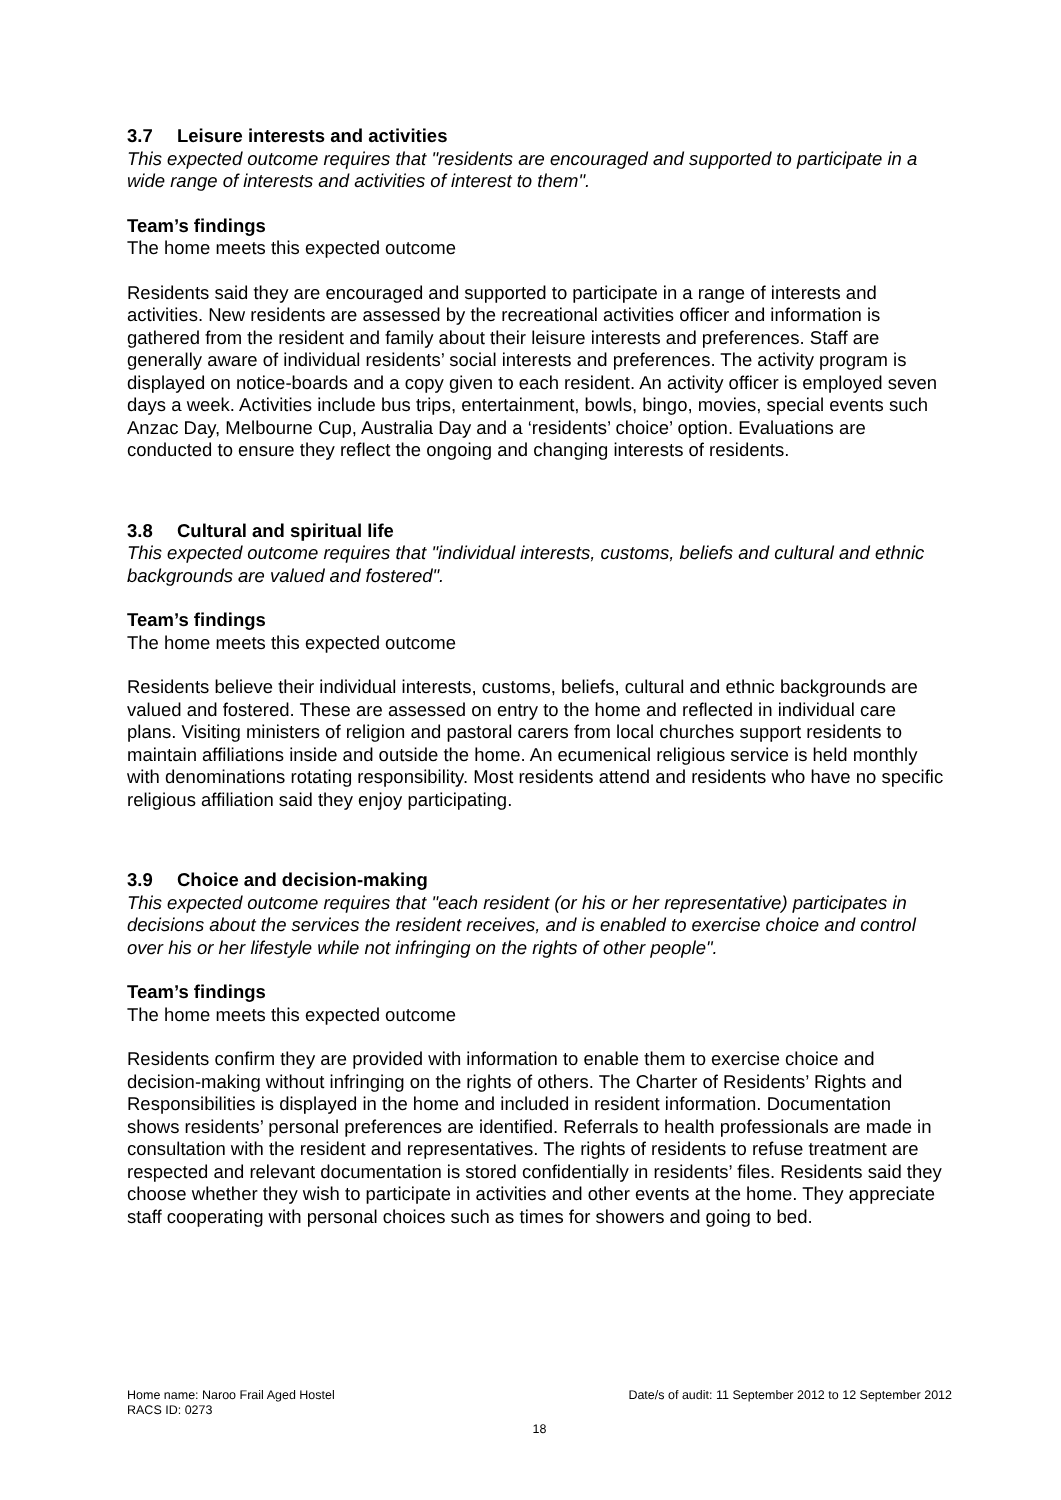3.7 Leisure interests and activities
This expected outcome requires that "residents are encouraged and supported to participate in a wide range of interests and activities of interest to them".
Team’s findings
The home meets this expected outcome
Residents said they are encouraged and supported to participate in a range of interests and activities. New residents are assessed by the recreational activities officer and information is gathered from the resident and family about their leisure interests and preferences. Staff are generally aware of individual residents’ social interests and preferences. The activity program is displayed on notice-boards and a copy given to each resident. An activity officer is employed seven days a week. Activities include bus trips, entertainment, bowls, bingo, movies, special events such Anzac Day, Melbourne Cup, Australia Day and a ‘residents’ choice’ option. Evaluations are conducted to ensure they reflect the ongoing and changing interests of residents.
3.8 Cultural and spiritual life
This expected outcome requires that "individual interests, customs, beliefs and cultural and ethnic backgrounds are valued and fostered".
Team’s findings
The home meets this expected outcome
Residents believe their individual interests, customs, beliefs, cultural and ethnic backgrounds are valued and fostered. These are assessed on entry to the home and reflected in individual care plans. Visiting ministers of religion and pastoral carers from local churches support residents to maintain affiliations inside and outside the home. An ecumenical religious service is held monthly with denominations rotating responsibility. Most residents attend and residents who have no specific religious affiliation said they enjoy participating.
3.9 Choice and decision-making
This expected outcome requires that "each resident (or his or her representative) participates in decisions about the services the resident receives, and is enabled to exercise choice and control over his or her lifestyle while not infringing on the rights of other people".
Team’s findings
The home meets this expected outcome
Residents confirm they are provided with information to enable them to exercise choice and decision-making without infringing on the rights of others. The Charter of Residents’ Rights and Responsibilities is displayed in the home and included in resident information. Documentation shows residents’ personal preferences are identified. Referrals to health professionals are made in consultation with the resident and representatives. The rights of residents to refuse treatment are respected and relevant documentation is stored confidentially in residents’ files. Residents said they choose whether they wish to participate in activities and other events at the home. They appreciate staff cooperating with personal choices such as times for showers and going to bed.
Home name: Naroo Frail Aged Hostel Date/s of audit: 11 September 2012 to 12 September 2012
RACS ID: 0273
18